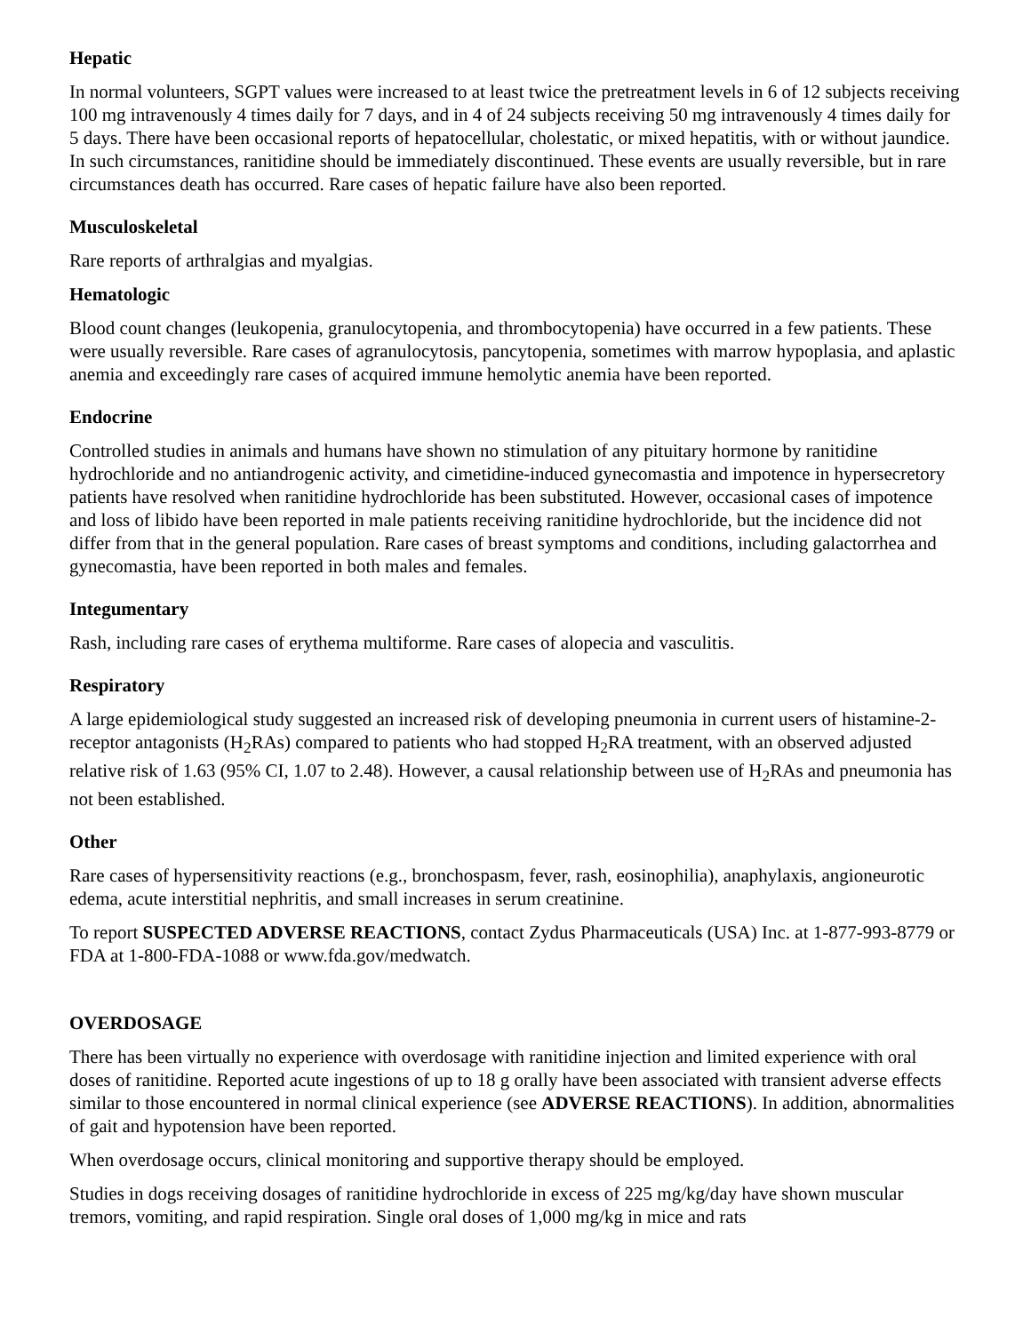Hepatic
In normal volunteers, SGPT values were increased to at least twice the pretreatment levels in 6 of 12 subjects receiving 100 mg intravenously 4 times daily for 7 days, and in 4 of 24 subjects receiving 50 mg intravenously 4 times daily for 5 days. There have been occasional reports of hepatocellular, cholestatic, or mixed hepatitis, with or without jaundice. In such circumstances, ranitidine should be immediately discontinued. These events are usually reversible, but in rare circumstances death has occurred. Rare cases of hepatic failure have also been reported.
Musculoskeletal
Rare reports of arthralgias and myalgias.
Hematologic
Blood count changes (leukopenia, granulocytopenia, and thrombocytopenia) have occurred in a few patients. These were usually reversible. Rare cases of agranulocytosis, pancytopenia, sometimes with marrow hypoplasia, and aplastic anemia and exceedingly rare cases of acquired immune hemolytic anemia have been reported.
Endocrine
Controlled studies in animals and humans have shown no stimulation of any pituitary hormone by ranitidine hydrochloride and no antiandrogenic activity, and cimetidine-induced gynecomastia and impotence in hypersecretory patients have resolved when ranitidine hydrochloride has been substituted. However, occasional cases of impotence and loss of libido have been reported in male patients receiving ranitidine hydrochloride, but the incidence did not differ from that in the general population. Rare cases of breast symptoms and conditions, including galactorrhea and gynecomastia, have been reported in both males and females.
Integumentary
Rash, including rare cases of erythema multiforme. Rare cases of alopecia and vasculitis.
Respiratory
A large epidemiological study suggested an increased risk of developing pneumonia in current users of histamine-2-receptor antagonists (H<sub>2</sub>RAs) compared to patients who had stopped H<sub>2</sub>RA treatment, with an observed adjusted relative risk of 1.63 (95% CI, 1.07 to 2.48). However, a causal relationship between use of H<sub>2</sub>RAs and pneumonia has not been established.
Other
Rare cases of hypersensitivity reactions (e.g., bronchospasm, fever, rash, eosinophilia), anaphylaxis, angioneurotic edema, acute interstitial nephritis, and small increases in serum creatinine.
To report SUSPECTED ADVERSE REACTIONS, contact Zydus Pharmaceuticals (USA) Inc. at 1-877-993-8779 or FDA at 1-800-FDA-1088 or www.fda.gov/medwatch.
OVERDOSAGE
There has been virtually no experience with overdosage with ranitidine injection and limited experience with oral doses of ranitidine. Reported acute ingestions of up to 18 g orally have been associated with transient adverse effects similar to those encountered in normal clinical experience (see ADVERSE REACTIONS). In addition, abnormalities of gait and hypotension have been reported.
When overdosage occurs, clinical monitoring and supportive therapy should be employed.
Studies in dogs receiving dosages of ranitidine hydrochloride in excess of 225 mg/kg/day have shown muscular tremors, vomiting, and rapid respiration. Single oral doses of 1,000 mg/kg in mice and rats